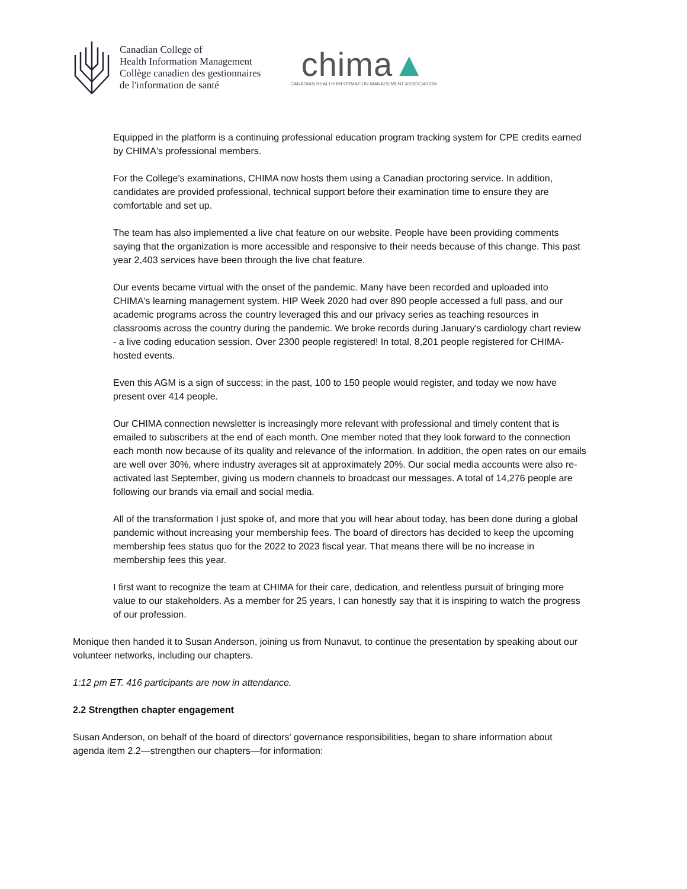Canadian College of
Health Information Management
Collège canadien des gestionnaires
de l'information de santé
chima▲
CANADIAN HEALTH INFORMATION MANAGEMENT ASSOCIATION
Equipped in the platform is a continuing professional education program tracking system for CPE credits earned by CHIMA's professional members.
For the College's examinations, CHIMA now hosts them using a Canadian proctoring service. In addition, candidates are provided professional, technical support before their examination time to ensure they are comfortable and set up.
The team has also implemented a live chat feature on our website. People have been providing comments saying that the organization is more accessible and responsive to their needs because of this change. This past year 2,403 services have been through the live chat feature.
Our events became virtual with the onset of the pandemic. Many have been recorded and uploaded into CHIMA's learning management system. HIP Week 2020 had over 890 people accessed a full pass, and our academic programs across the country leveraged this and our privacy series as teaching resources in classrooms across the country during the pandemic. We broke records during January's cardiology chart review - a live coding education session. Over 2300 people registered! In total, 8,201 people registered for CHIMA-hosted events.
Even this AGM is a sign of success; in the past, 100 to 150 people would register, and today we now have present over 414 people.
Our CHIMA connection newsletter is increasingly more relevant with professional and timely content that is emailed to subscribers at the end of each month. One member noted that they look forward to the connection each month now because of its quality and relevance of the information. In addition, the open rates on our emails are well over 30%, where industry averages sit at approximately 20%. Our social media accounts were also re-activated last September, giving us modern channels to broadcast our messages. A total of 14,276 people are following our brands via email and social media.
All of the transformation I just spoke of, and more that you will hear about today, has been done during a global pandemic without increasing your membership fees. The board of directors has decided to keep the upcoming membership fees status quo for the 2022 to 2023 fiscal year. That means there will be no increase in membership fees this year.
I first want to recognize the team at CHIMA for their care, dedication, and relentless pursuit of bringing more value to our stakeholders. As a member for 25 years, I can honestly say that it is inspiring to watch the progress of our profession.
Monique then handed it to Susan Anderson, joining us from Nunavut, to continue the presentation by speaking about our volunteer networks, including our chapters.
1:12 pm ET. 416 participants are now in attendance.
2.2 Strengthen chapter engagement
Susan Anderson, on behalf of the board of directors' governance responsibilities, began to share information about agenda item 2.2—strengthen our chapters—for information: